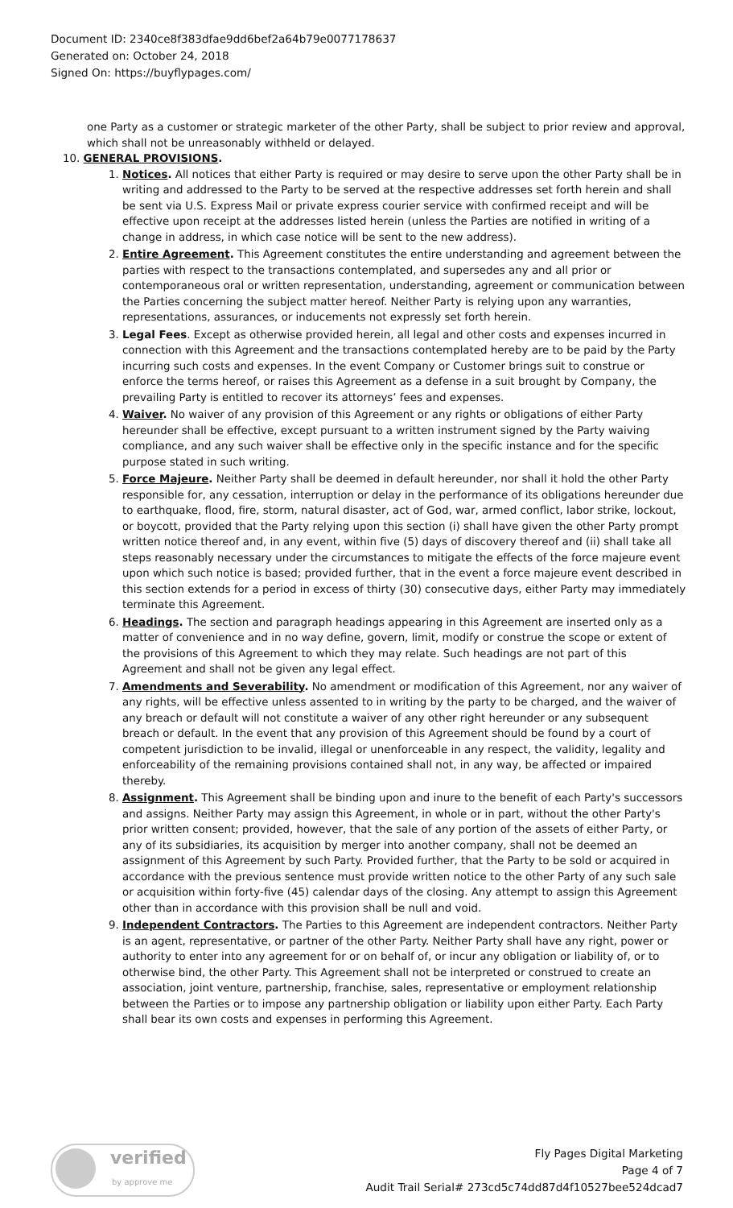Document ID: 2340ce8f383dfae9dd6bef2a64b79e0077178637
Generated on: October 24, 2018
Signed On: https://buyflypages.com/
one Party as a customer or strategic marketer of the other Party, shall be subject to prior review and approval, which shall not be unreasonably withheld or delayed.
10. GENERAL PROVISIONS.
1. Notices. All notices that either Party is required or may desire to serve upon the other Party shall be in writing and addressed to the Party to be served at the respective addresses set forth herein and shall be sent via U.S. Express Mail or private express courier service with confirmed receipt and will be effective upon receipt at the addresses listed herein (unless the Parties are notified in writing of a change in address, in which case notice will be sent to the new address).
2. Entire Agreement. This Agreement constitutes the entire understanding and agreement between the parties with respect to the transactions contemplated, and supersedes any and all prior or contemporaneous oral or written representation, understanding, agreement or communication between the Parties concerning the subject matter hereof. Neither Party is relying upon any warranties, representations, assurances, or inducements not expressly set forth herein.
3. Legal Fees. Except as otherwise provided herein, all legal and other costs and expenses incurred in connection with this Agreement and the transactions contemplated hereby are to be paid by the Party incurring such costs and expenses. In the event Company or Customer brings suit to construe or enforce the terms hereof, or raises this Agreement as a defense in a suit brought by Company, the prevailing Party is entitled to recover its attorneys’ fees and expenses.
4. Waiver. No waiver of any provision of this Agreement or any rights or obligations of either Party hereunder shall be effective, except pursuant to a written instrument signed by the Party waiving compliance, and any such waiver shall be effective only in the specific instance and for the specific purpose stated in such writing.
5. Force Majeure. Neither Party shall be deemed in default hereunder, nor shall it hold the other Party responsible for, any cessation, interruption or delay in the performance of its obligations hereunder due to earthquake, flood, fire, storm, natural disaster, act of God, war, armed conflict, labor strike, lockout, or boycott, provided that the Party relying upon this section (i) shall have given the other Party prompt written notice thereof and, in any event, within five (5) days of discovery thereof and (ii) shall take all steps reasonably necessary under the circumstances to mitigate the effects of the force majeure event upon which such notice is based; provided further, that in the event a force majeure event described in this section extends for a period in excess of thirty (30) consecutive days, either Party may immediately terminate this Agreement.
6. Headings. The section and paragraph headings appearing in this Agreement are inserted only as a matter of convenience and in no way define, govern, limit, modify or construe the scope or extent of the provisions of this Agreement to which they may relate. Such headings are not part of this Agreement and shall not be given any legal effect.
7. Amendments and Severability. No amendment or modification of this Agreement, nor any waiver of any rights, will be effective unless assented to in writing by the party to be charged, and the waiver of any breach or default will not constitute a waiver of any other right hereunder or any subsequent breach or default. In the event that any provision of this Agreement should be found by a court of competent jurisdiction to be invalid, illegal or unenforceable in any respect, the validity, legality and enforceability of the remaining provisions contained shall not, in any way, be affected or impaired thereby.
8. Assignment. This Agreement shall be binding upon and inure to the benefit of each Party's successors and assigns. Neither Party may assign this Agreement, in whole or in part, without the other Party's prior written consent; provided, however, that the sale of any portion of the assets of either Party, or any of its subsidiaries, its acquisition by merger into another company, shall not be deemed an assignment of this Agreement by such Party. Provided further, that the Party to be sold or acquired in accordance with the previous sentence must provide written notice to the other Party of any such sale or acquisition within forty-five (45) calendar days of the closing. Any attempt to assign this Agreement other than in accordance with this provision shall be null and void.
9. Independent Contractors. The Parties to this Agreement are independent contractors. Neither Party is an agent, representative, or partner of the other Party. Neither Party shall have any right, power or authority to enter into any agreement for or on behalf of, or incur any obligation or liability of, or to otherwise bind, the other Party. This Agreement shall not be interpreted or construed to create an association, joint venture, partnership, franchise, sales, representative or employment relationship between the Parties or to impose any partnership obligation or liability upon either Party. Each Party shall bear its own costs and expenses in performing this Agreement.
verified
by approve me
Fly Pages Digital Marketing
Page 4 of 7
Audit Trail Serial# 273cd5c74dd87d4f10527bee524dcad7